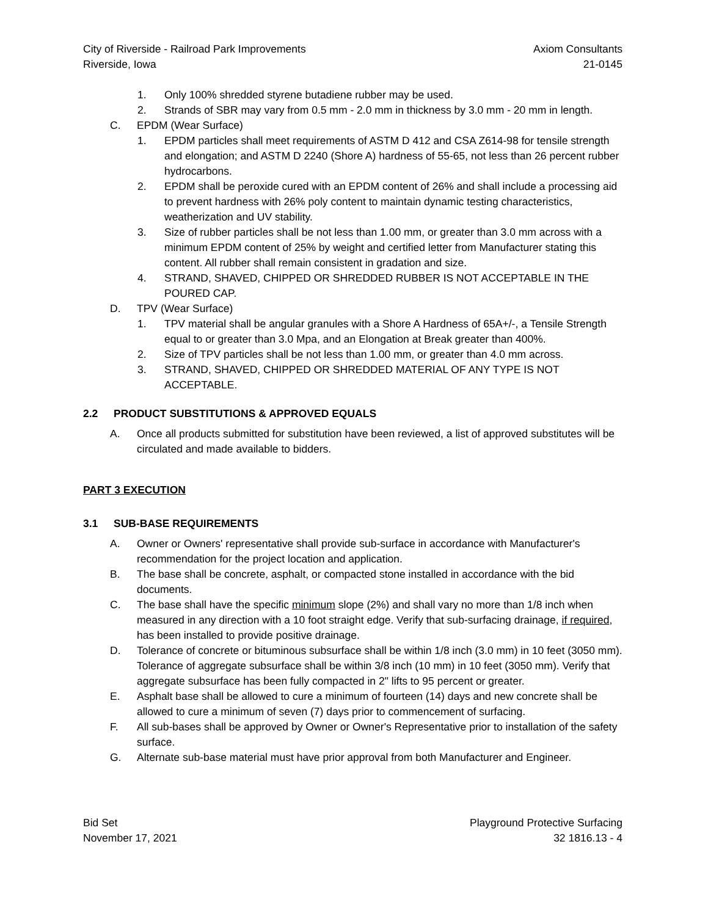City of Riverside - Railroad Park Improvements
Riverside, Iowa
Axiom Consultants
21-0145
1. Only 100% shredded styrene butadiene rubber may be used.
2. Strands of SBR may vary from 0.5 mm - 2.0 mm in thickness by 3.0 mm - 20 mm in length.
C. EPDM (Wear Surface)
1. EPDM particles shall meet requirements of ASTM D 412 and CSA Z614-98 for tensile strength and elongation; and ASTM D 2240 (Shore A) hardness of 55-65, not less than 26 percent rubber hydrocarbons.
2. EPDM shall be peroxide cured with an EPDM content of 26% and shall include a processing aid to prevent hardness with 26% poly content to maintain dynamic testing characteristics, weatherization and UV stability.
3. Size of rubber particles shall be not less than 1.00 mm, or greater than 3.0 mm across with a minimum EPDM content of 25% by weight and certified letter from Manufacturer stating this content. All rubber shall remain consistent in gradation and size.
4. STRAND, SHAVED, CHIPPED OR SHREDDED RUBBER IS NOT ACCEPTABLE IN THE POURED CAP.
D. TPV (Wear Surface)
1. TPV material shall be angular granules with a Shore A Hardness of 65A+/-, a Tensile Strength equal to or greater than 3.0 Mpa, and an Elongation at Break greater than 400%.
2. Size of TPV particles shall be not less than 1.00 mm, or greater than 4.0 mm across.
3. STRAND, SHAVED, CHIPPED OR SHREDDED MATERIAL OF ANY TYPE IS NOT ACCEPTABLE.
2.2 PRODUCT SUBSTITUTIONS & APPROVED EQUALS
A. Once all products submitted for substitution have been reviewed, a list of approved substitutes will be circulated and made available to bidders.
PART 3 EXECUTION
3.1 SUB-BASE REQUIREMENTS
A. Owner or Owners' representative shall provide sub-surface in accordance with Manufacturer's recommendation for the project location and application.
B. The base shall be concrete, asphalt, or compacted stone installed in accordance with the bid documents.
C. The base shall have the specific minimum slope (2%) and shall vary no more than 1/8 inch when measured in any direction with a 10 foot straight edge. Verify that sub-surfacing drainage, if required, has been installed to provide positive drainage.
D. Tolerance of concrete or bituminous subsurface shall be within 1/8 inch (3.0 mm) in 10 feet (3050 mm). Tolerance of aggregate subsurface shall be within 3/8 inch (10 mm) in 10 feet (3050 mm). Verify that aggregate subsurface has been fully compacted in 2" lifts to 95 percent or greater.
E. Asphalt base shall be allowed to cure a minimum of fourteen (14) days and new concrete shall be allowed to cure a minimum of seven (7) days prior to commencement of surfacing.
F. All sub-bases shall be approved by Owner or Owner's Representative prior to installation of the safety surface.
G. Alternate sub-base material must have prior approval from both Manufacturer and Engineer.
Bid Set
November 17, 2021
Playground Protective Surfacing
32 1816.13 - 4